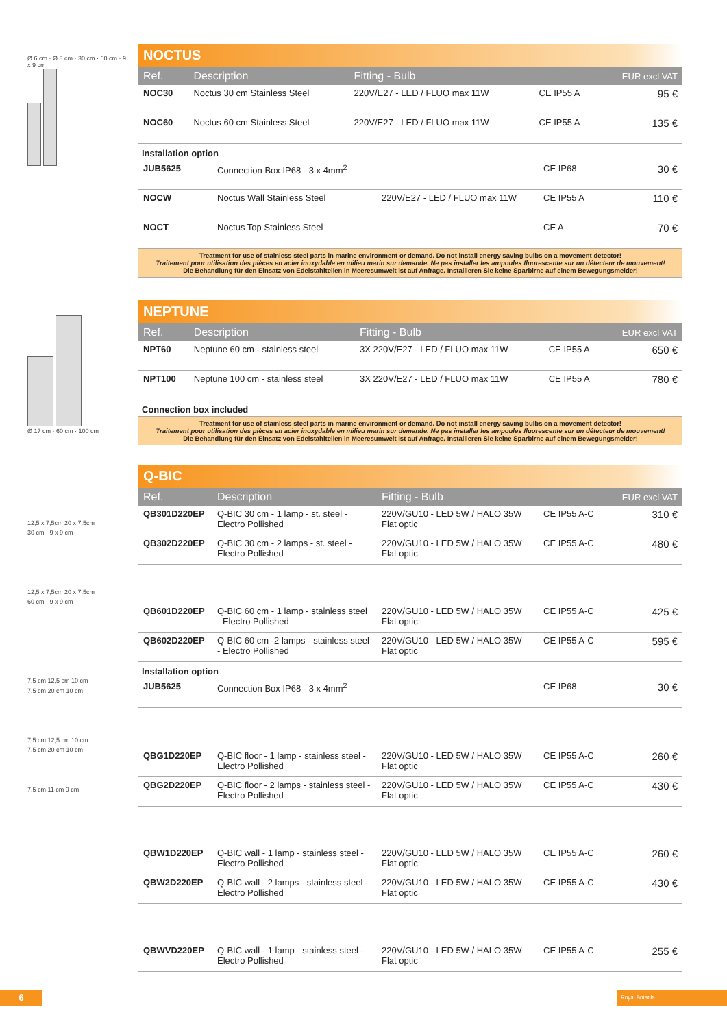Ø 6 cm · Ø 8 cm · 30 cm · 60 cm · 9 x 9 cm
NOCTUS
| Ref. | Description | Fitting - Bulb | | EUR excl VAT |
| --- | --- | --- | --- | --- |
| NOC30 | Noctus 30 cm Stainless Steel | 220V/E27 - LED / FLUO max 11W | CE IP55 A | 95 € |
| NOC60 | Noctus 60 cm Stainless Steel | 220V/E27 - LED / FLUO max 11W | CE IP55 A | 135 € |
Installation option
| JUB5625 | Connection Box IP68 - 3 x 4mm<sup>2</sup> | | CE IP68 | 30 € |
| NOCW | Noctus Wall Stainless Steel | 220V/E27 - LED / FLUO max 11W | CE IP55 A | 110 € |
| NOCT | Noctus Top Stainless Steel | | CE A | 70 € |
Treatment for use of stainless steel parts in marine environment or demand. Do not install energy saving bulbs on a movement detector!
Traitement pour utilisation des pièces en acier inoxydable en milieu marin sur demande. Ne pas installer les ampoules fluorescente sur un détecteur de mouvement!
Die Behandlung für den Einsatz von Edelstahlteilen in Meeresumwelt ist auf Anfrage. Installieren Sie keine Sparbirne auf einem Bewegungsmelder!
Ø 17 cm · 60 cm · 100 cm
NEPTUNE
| Ref. | Description | Fitting - Bulb | | EUR excl VAT |
| --- | --- | --- | --- | --- |
| NPT60 | Neptune 60 cm - stainless steel | 3X 220V/E27 - LED / FLUO max 11W | CE IP55 A | 650 € |
| NPT100 | Neptune 100 cm - stainless steel | 3X 220V/E27 - LED / FLUO max 11W | CE IP55 A | 780 € |
Connection box included
Treatment for use of stainless steel parts in marine environment or demand. Do not install energy saving bulbs on a movement detector!
Traitement pour utilisation des pièces en acier inoxydable en milieu marin sur demande. Ne pas installer les ampoules fluorescente sur un détecteur de mouvement!
Die Behandlung für den Einsatz von Edelstahlteilen in Meeresumwelt ist auf Anfrage. Installieren Sie keine Sparbirne auf einem Bewegungsmelder!
12,5 x 7,5cm 20 x 7,5cm
30 cm · 9 x 9 cm
12,5 x 7,5cm 20 x 7,5cm
60 cm · 9 x 9 cm
7,5 cm 12,5 cm 10 cm
7,5 cm 20 cm 10 cm
7,5 cm 12,5 cm 10 cm
7,5 cm 20 cm 10 cm
7,5 cm 11 cm 9 cm
Q-BIC
| Ref. | Description | Fitting - Bulb | | EUR excl VAT |
| --- | --- | --- | --- | --- |
| QB301D220EP | Q-BIC 30 cm - 1 lamp - st. steel - Electro Pollished | 220V/GU10 - LED 5W / HALO 35W Flat optic | CE IP55 A-C | 310 € |
| QB302D220EP | Q-BIC 30 cm - 2 lamps - st. steel - Electro Pollished | 220V/GU10 - LED 5W / HALO 35W Flat optic | CE IP55 A-C | 480 € |
| QB601D220EP | Q-BIC 60 cm - 1 lamp - stainless steel - Electro Pollished | 220V/GU10 - LED 5W / HALO 35W Flat optic | CE IP55 A-C | 425 € |
| QB602D220EP | Q-BIC 60 cm -2 lamps - stainless steel - Electro Pollished | 220V/GU10 - LED 5W / HALO 35W Flat optic | CE IP55 A-C | 595 € |
Installation option
| JUB5625 | Connection Box IP68 - 3 x 4mm<sup>2</sup> | | CE IP68 | 30 € |
| QBG1D220EP | Q-BIC floor - 1 lamp - stainless steel - Electro Pollished | 220V/GU10 - LED 5W / HALO 35W Flat optic | CE IP55 A-C | 260 € |
| QBG2D220EP | Q-BIC floor - 2 lamps - stainless steel - Electro Pollished | 220V/GU10 - LED 5W / HALO 35W Flat optic | CE IP55 A-C | 430 € |
| QBW1D220EP | Q-BIC wall - 1 lamp - stainless steel - Electro Pollished | 220V/GU10 - LED 5W / HALO 35W Flat optic | CE IP55 A-C | 260 € |
| QBW2D220EP | Q-BIC wall - 2 lamps - stainless steel - Electro Pollished | 220V/GU10 - LED 5W / HALO 35W Flat optic | CE IP55 A-C | 430 € |
| QBWVD220EP | Q-BIC wall - 1 lamp - stainless steel - Electro Pollished | 220V/GU10 - LED 5W / HALO 35W Flat optic | CE IP55 A-C | 255 € |
6 Royal Botania